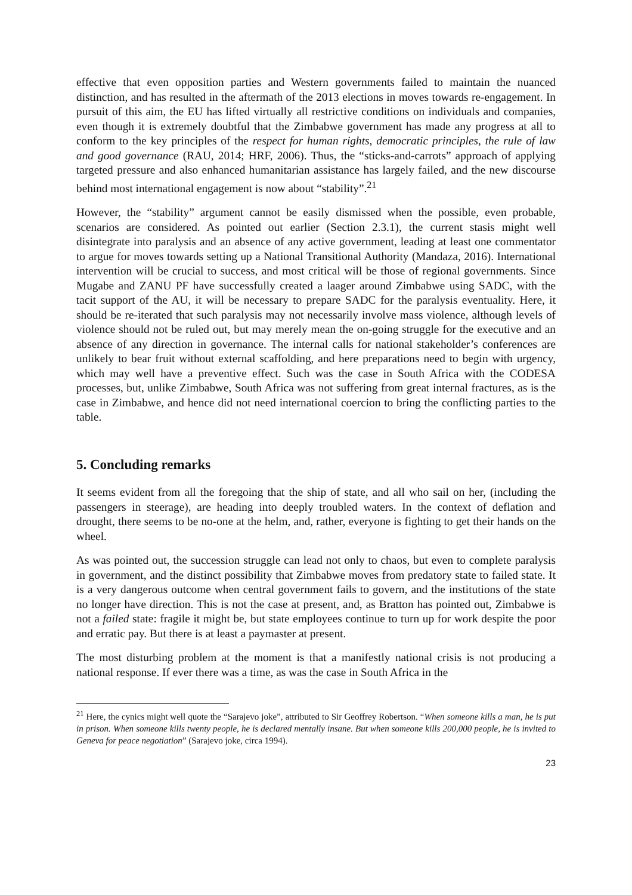effective that even opposition parties and Western governments failed to maintain the nuanced distinction, and has resulted in the aftermath of the 2013 elections in moves towards re-engagement. In pursuit of this aim, the EU has lifted virtually all restrictive conditions on individuals and companies, even though it is extremely doubtful that the Zimbabwe government has made any progress at all to conform to the key principles of the respect for human rights, democratic principles, the rule of law and good governance (RAU, 2014; HRF, 2006). Thus, the “sticks-and-carrots” approach of applying targeted pressure and also enhanced humanitarian assistance has largely failed, and the new discourse behind most international engagement is now about “stability”.<sup>21</sup>
However, the “stability” argument cannot be easily dismissed when the possible, even probable, scenarios are considered. As pointed out earlier (Section 2.3.1), the current stasis might well disintegrate into paralysis and an absence of any active government, leading at least one commentator to argue for moves towards setting up a National Transitional Authority (Mandaza, 2016). International intervention will be crucial to success, and most critical will be those of regional governments. Since Mugabe and ZANU PF have successfully created a laager around Zimbabwe using SADC, with the tacit support of the AU, it will be necessary to prepare SADC for the paralysis eventuality. Here, it should be re-iterated that such paralysis may not necessarily involve mass violence, although levels of violence should not be ruled out, but may merely mean the on-going struggle for the executive and an absence of any direction in governance. The internal calls for national stakeholder’s conferences are unlikely to bear fruit without external scaffolding, and here preparations need to begin with urgency, which may well have a preventive effect. Such was the case in South Africa with the CODESA processes, but, unlike Zimbabwe, South Africa was not suffering from great internal fractures, as is the case in Zimbabwe, and hence did not need international coercion to bring the conflicting parties to the table.
5. Concluding remarks
It seems evident from all the foregoing that the ship of state, and all who sail on her, (including the passengers in steerage), are heading into deeply troubled waters. In the context of deflation and drought, there seems to be no-one at the helm, and, rather, everyone is fighting to get their hands on the wheel.
As was pointed out, the succession struggle can lead not only to chaos, but even to complete paralysis in government, and the distinct possibility that Zimbabwe moves from predatory state to failed state. It is a very dangerous outcome when central government fails to govern, and the institutions of the state no longer have direction. This is not the case at present, and, as Bratton has pointed out, Zimbabwe is not a failed state: fragile it might be, but state employees continue to turn up for work despite the poor and erratic pay. But there is at least a paymaster at present.
The most disturbing problem at the moment is that a manifestly national crisis is not producing a national response. If ever there was a time, as was the case in South Africa in the
<sup>21</sup> Here, the cynics might well quote the “Sarajevo joke”, attributed to Sir Geoffrey Robertson. “When someone kills a man, he is put in prison. When someone kills twenty people, he is declared mentally insane. But when someone kills 200,000 people, he is invited to Geneva for peace negotiation” (Sarajevo joke, circa 1994).
23